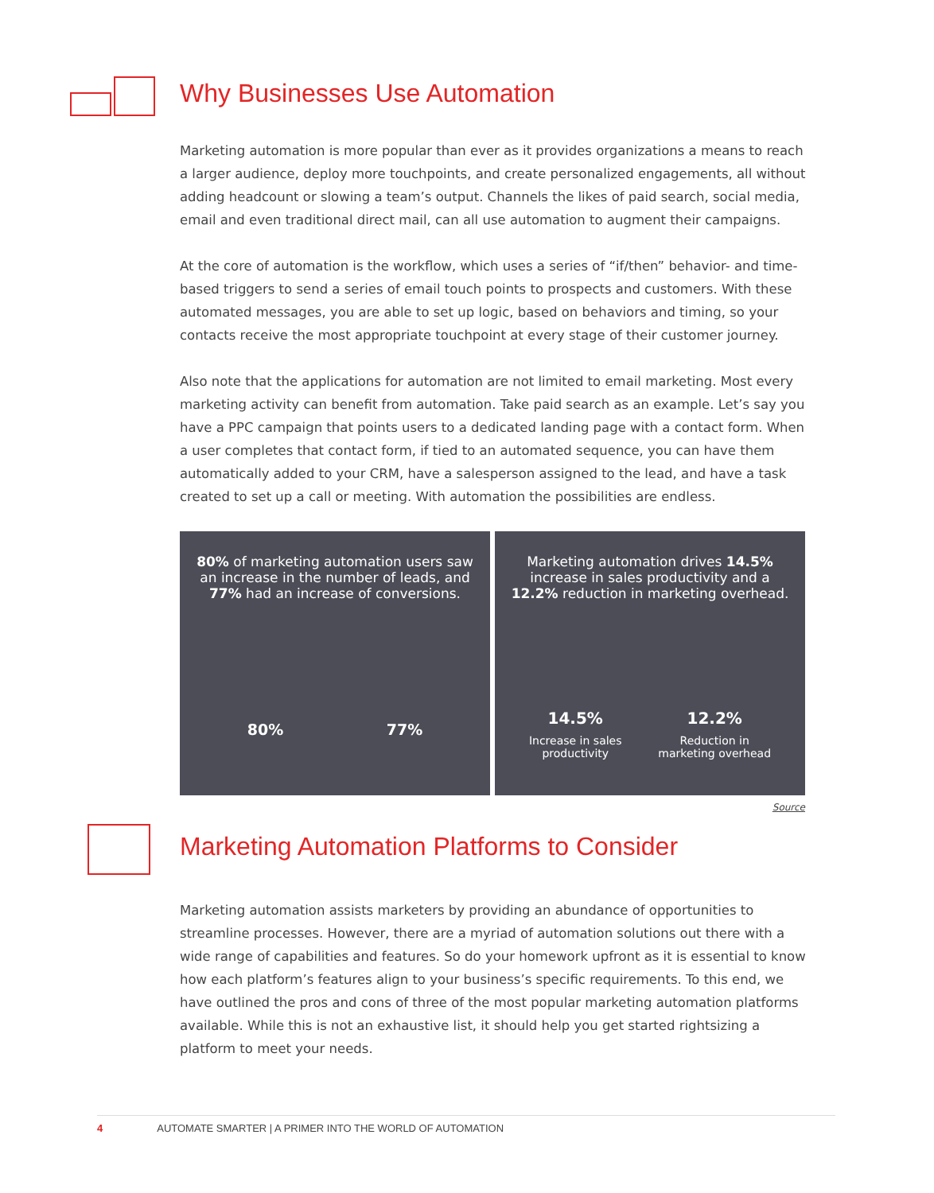Why Businesses Use Automation
Marketing automation is more popular than ever as it provides organizations a means to reach a larger audience, deploy more touchpoints, and create personalized engagements, all without adding headcount or slowing a team’s output. Channels the likes of paid search, social media, email and even traditional direct mail, can all use automation to augment their campaigns.
At the core of automation is the workflow, which uses a series of “if/then” behavior- and time-based triggers to send a series of email touch points to prospects and customers. With these automated messages, you are able to set up logic, based on behaviors and timing, so your contacts receive the most appropriate touchpoint at every stage of their customer journey.
Also note that the applications for automation are not limited to email marketing. Most every marketing activity can benefit from automation. Take paid search as an example. Let’s say you have a PPC campaign that points users to a dedicated landing page with a contact form. When a user completes that contact form, if tied to an automated sequence, you can have them automatically added to your CRM, have a salesperson assigned to the lead, and have a task created to set up a call or meeting. With automation the possibilities are endless.
80% of marketing automation users saw an increase in the number of leads, and 77% had an increase of conversions.
80% 77%
Marketing automation drives 14.5% increase in sales productivity and a 12.2% reduction in marketing overhead.
14.5%
Increase in sales
productivity
12.2%
Reduction in
marketing overhead
Source
Marketing Automation Platforms to Consider
Marketing automation assists marketers by providing an abundance of opportunities to streamline processes. However, there are a myriad of automation solutions out there with a wide range of capabilities and features. So do your homework upfront as it is essential to know how each platform’s features align to your business’s specific requirements. To this end, we have outlined the pros and cons of three of the most popular marketing automation platforms available. While this is not an exhaustive list, it should help you get started rightsizing a platform to meet your needs.
4 AUTOMATE SMARTER | A PRIMER INTO THE WORLD OF AUTOMATION